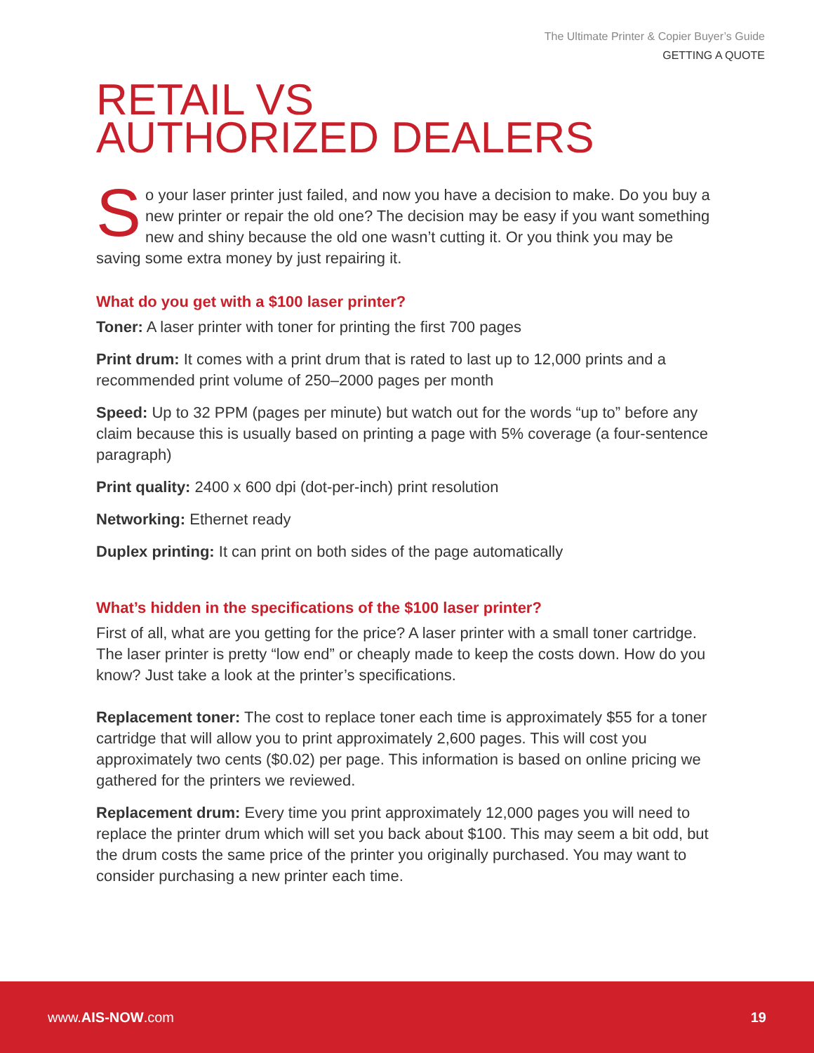The Ultimate Printer & Copier Buyer’s Guide
GETTING A QUOTE
RETAIL VS
AUTHORIZED DEALERS
So your laser printer just failed, and now you have a decision to make. Do you buy a new printer or repair the old one? The decision may be easy if you want something new and shiny because the old one wasn’t cutting it. Or you think you may be saving some extra money by just repairing it.
What do you get with a $100 laser printer?
Toner: A laser printer with toner for printing the first 700 pages
Print drum: It comes with a print drum that is rated to last up to 12,000 prints and a recommended print volume of 250–2000 pages per month
Speed: Up to 32 PPM (pages per minute) but watch out for the words “up to” before any claim because this is usually based on printing a page with 5% coverage (a four-sentence paragraph)
Print quality: 2400 x 600 dpi (dot-per-inch) print resolution
Networking: Ethernet ready
Duplex printing: It can print on both sides of the page automatically
What’s hidden in the specifications of the $100 laser printer?
First of all, what are you getting for the price? A laser printer with a small toner cartridge. The laser printer is pretty “low end” or cheaply made to keep the costs down. How do you know? Just take a look at the printer’s specifications.
Replacement toner: The cost to replace toner each time is approximately $55 for a toner cartridge that will allow you to print approximately 2,600 pages. This will cost you approximately two cents ($0.02) per page. This information is based on online pricing we gathered for the printers we reviewed.
Replacement drum: Every time you print approximately 12,000 pages you will need to replace the printer drum which will set you back about $100. This may seem a bit odd, but the drum costs the same price of the printer you originally purchased. You may want to consider purchasing a new printer each time.
www.AIS-NOW.com 19